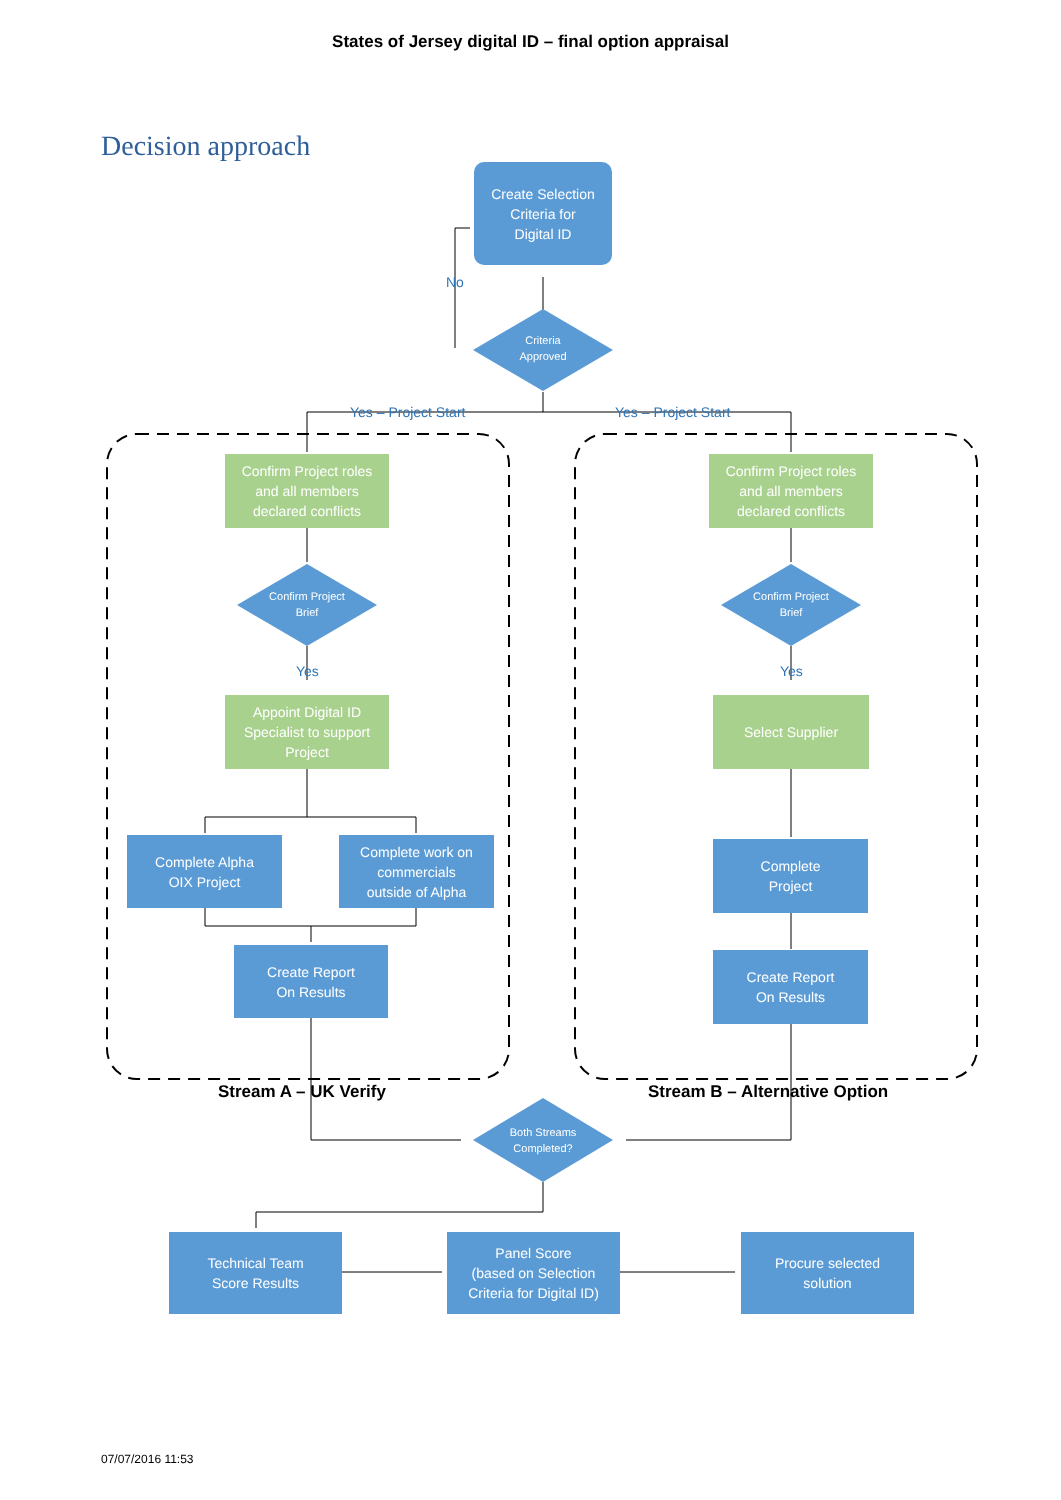States of Jersey digital ID – final option appraisal
Decision approach
Create Selection
Criteria for
Digital ID
No
Criteria Approved
Yes – Project Start Yes – Project Start
Confirm Project roles
and all members
declared conflicts
Confirm Project Brief
Yes
Appoint Digital ID
Specialist to support
Project
Complete Alpha
OIX Project
Complete work on
commercials
outside of Alpha
Create Report
On Results
Confirm Project roles
and all members
declared conflicts
Confirm Project Brief
Yes
Select Supplier
Complete
Project
Create Report
On Results
Stream A – UK Verify Stream B – Alternative Option
Both Streams Completed?
Technical Team
Score Results
Panel Score
(based on Selection
Criteria for Digital ID)
Procure selected
solution
07/07/2016 11:53